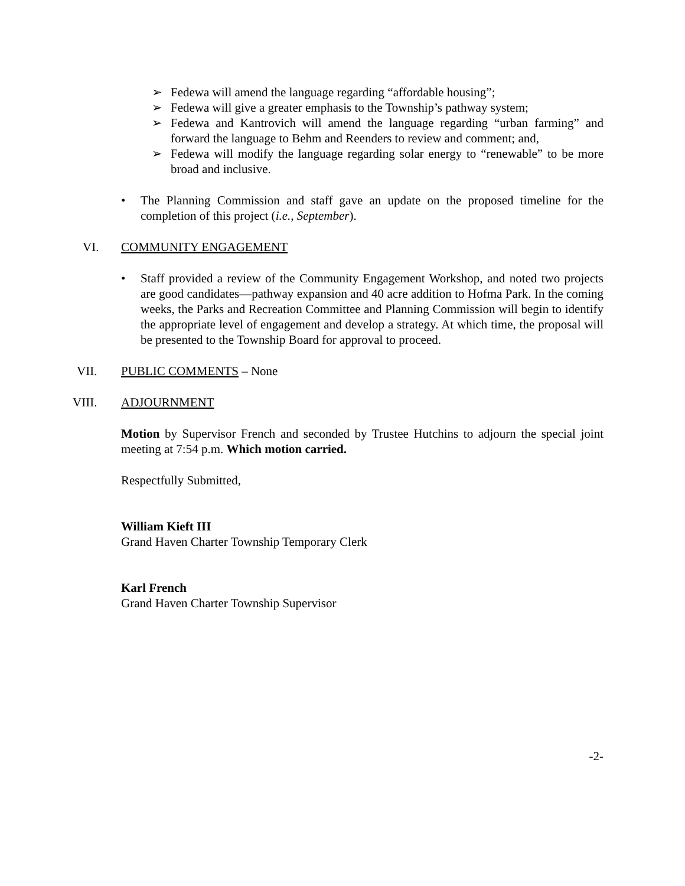➢ Fedewa will amend the language regarding “affordable housing”;
➢ Fedewa will give a greater emphasis to the Township’s pathway system;
➢ Fedewa and Kantrovich will amend the language regarding “urban farming” and forward the language to Behm and Reenders to review and comment; and,
➢ Fedewa will modify the language regarding solar energy to “renewable” to be more broad and inclusive.
• The Planning Commission and staff gave an update on the proposed timeline for the completion of this project (i.e., September).
VI. COMMUNITY ENGAGEMENT
• Staff provided a review of the Community Engagement Workshop, and noted two projects are good candidates—pathway expansion and 40 acre addition to Hofma Park. In the coming weeks, the Parks and Recreation Committee and Planning Commission will begin to identify the appropriate level of engagement and develop a strategy. At which time, the proposal will be presented to the Township Board for approval to proceed.
VII. PUBLIC COMMENTS – None
VIII. ADJOURNMENT
Motion by Supervisor French and seconded by Trustee Hutchins to adjourn the special joint meeting at 7:54 p.m. Which motion carried.
Respectfully Submitted,
William Kieft III
Grand Haven Charter Township Temporary Clerk
Karl French
Grand Haven Charter Township Supervisor
-2-